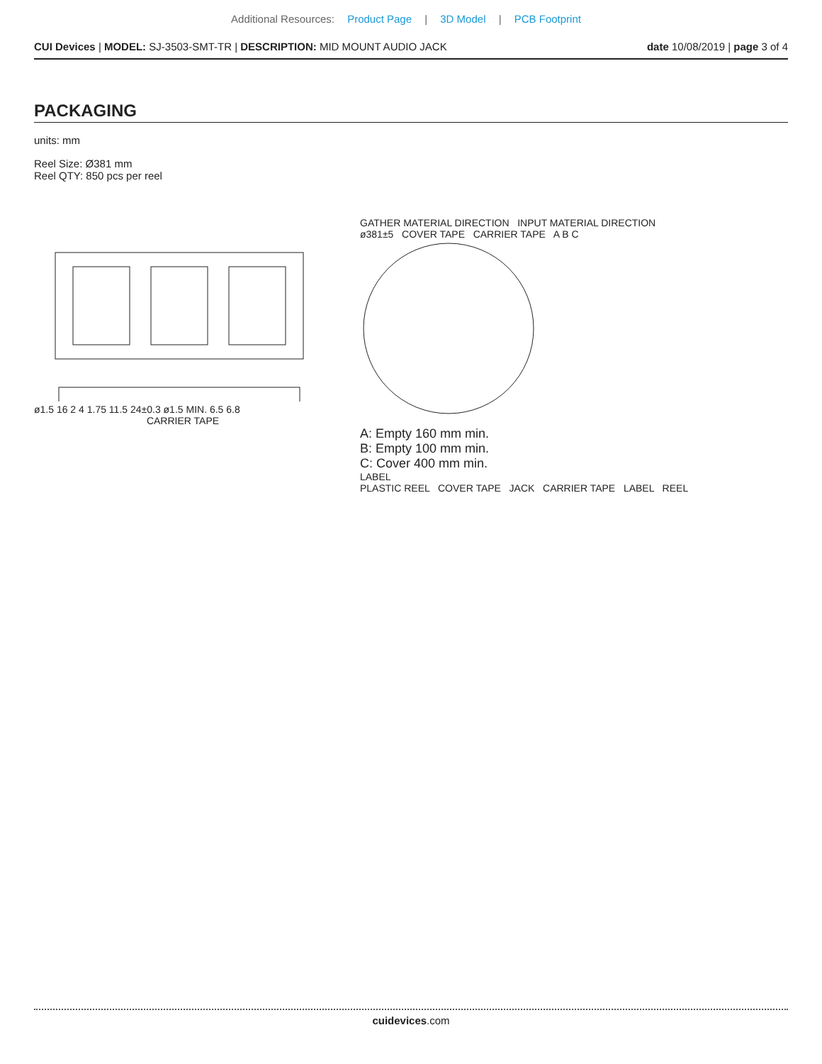Additional Resources: Product Page | 3D Model | PCB Footprint
CUI Devices | MODEL: SJ-3503-SMT-TR | DESCRIPTION: MID MOUNT AUDIO JACK
date 10/08/2019 | page 3 of 4
PACKAGING
units: mm
Reel Size: Ø381 mm
Reel QTY: 850 pcs per reel
ø1.5 16 2 4 1.75 11.5 24±0.3 ø1.5 MIN. 6.5 6.8
CARRIER TAPE
GATHER MATERIAL DIRECTION INPUT MATERIAL DIRECTION
ø381±5 COVER TAPE CARRIER TAPE A B C
A: Empty 160 mm min.
B: Empty 100 mm min.
C: Cover 400 mm min.
LABEL
PLASTIC REEL COVER TAPE JACK CARRIER TAPE LABEL REEL
cuidevices.com